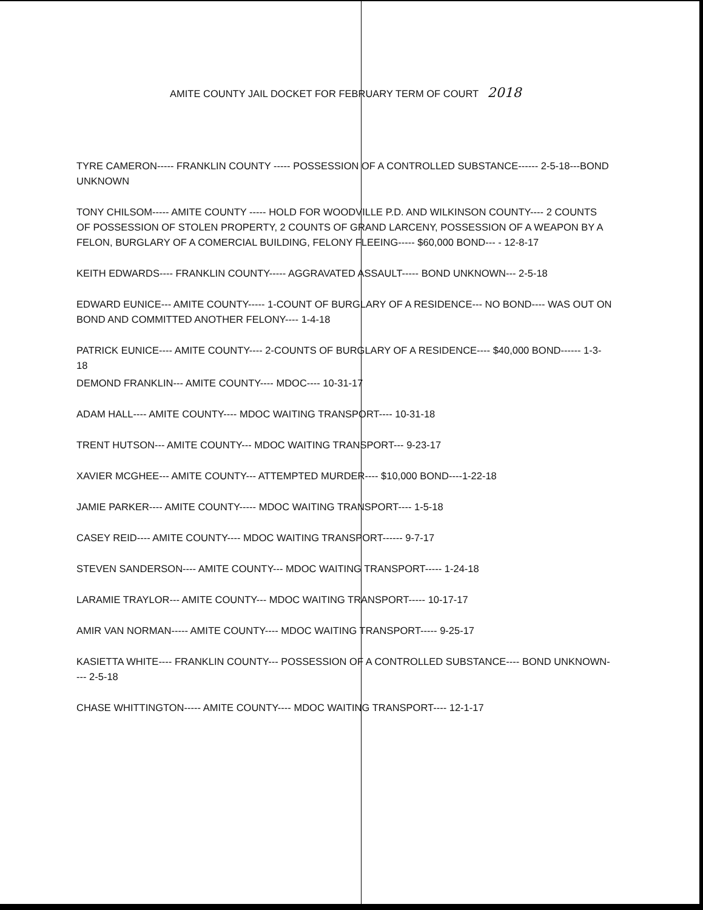AMITE COUNTY JAIL DOCKET FOR FEBRUARY TERM OF COURT 2018
TYRE CAMERON----- FRANKLIN COUNTY ----- POSSESSION OF A CONTROLLED SUBSTANCE------ 2-5-18---BOND UNKNOWN
TONY CHILSOM----- AMITE COUNTY ----- HOLD FOR WOODVILLE P.D. AND WILKINSON COUNTY---- 2 COUNTS OF POSSESSION OF STOLEN PROPERTY, 2 COUNTS OF GRAND LARCENY, POSSESSION OF A WEAPON BY A FELON, BURGLARY OF A COMERCIAL BUILDING, FELONY FLEEING----- $60,000 BOND--- - 12-8-17
KEITH EDWARDS---- FRANKLIN COUNTY----- AGGRAVATED ASSAULT----- BOND UNKNOWN--- 2-5-18
EDWARD EUNICE--- AMITE COUNTY----- 1-COUNT OF BURGLARY OF A RESIDENCE--- NO BOND---- WAS OUT ON BOND AND COMMITTED ANOTHER FELONY---- 1-4-18
PATRICK EUNICE---- AMITE COUNTY---- 2-COUNTS OF BURGLARY OF A RESIDENCE---- $40,000 BOND------ 1-3-18
DEMOND FRANKLIN--- AMITE COUNTY---- MDOC---- 10-31-17
ADAM HALL---- AMITE COUNTY---- MDOC WAITING TRANSPORT---- 10-31-18
TRENT HUTSON--- AMITE COUNTY--- MDOC WAITING TRANSPORT--- 9-23-17
XAVIER MCGHEE--- AMITE COUNTY--- ATTEMPTED MURDER---- $10,000 BOND----1-22-18
JAMIE PARKER---- AMITE COUNTY----- MDOC WAITING TRANSPORT---- 1-5-18
CASEY REID---- AMITE COUNTY---- MDOC WAITING TRANSPORT------ 9-7-17
STEVEN SANDERSON---- AMITE COUNTY--- MDOC WAITING TRANSPORT----- 1-24-18
LARAMIE TRAYLOR--- AMITE COUNTY--- MDOC WAITING TRANSPORT----- 10-17-17
AMIR VAN NORMAN----- AMITE COUNTY---- MDOC WAITING TRANSPORT----- 9-25-17
KASIETTA WHITE---- FRANKLIN COUNTY--- POSSESSION OF A CONTROLLED SUBSTANCE---- BOND UNKNOWN---- 2-5-18
CHASE WHITTINGTON----- AMITE COUNTY---- MDOC WAITING TRANSPORT---- 12-1-17